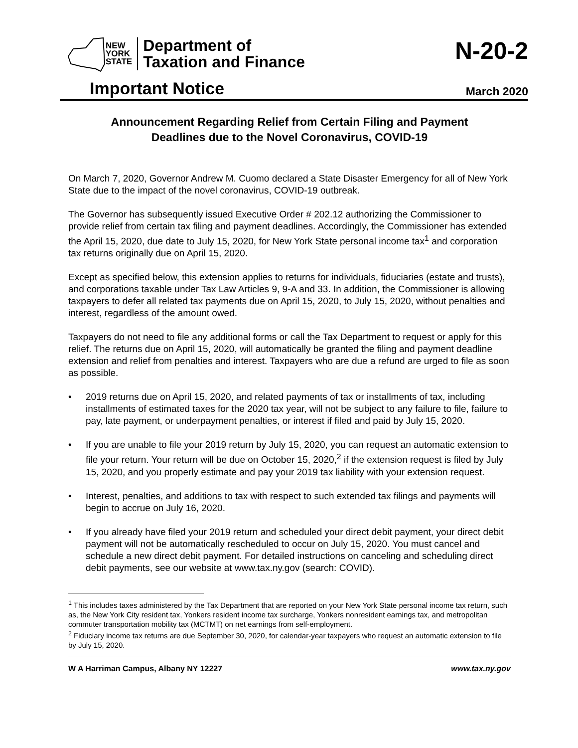NEW
YORK
STATE
Department of
Taxation and Finance
N-20-2
Important Notice
March 2020
Announcement Regarding Relief from Certain Filing and Payment
Deadlines due to the Novel Coronavirus, COVID-19
On March 7, 2020, Governor Andrew M. Cuomo declared a State Disaster Emergency for all of New York State due to the impact of the novel coronavirus, COVID-19 outbreak.
The Governor has subsequently issued Executive Order # 202.12 authorizing the Commissioner to provide relief from certain tax filing and payment deadlines. Accordingly, the Commissioner has extended the April 15, 2020, due date to July 15, 2020, for New York State personal income tax<sup>1</sup> and corporation tax returns originally due on April 15, 2020.
Except as specified below, this extension applies to returns for individuals, fiduciaries (estate and trusts), and corporations taxable under Tax Law Articles 9, 9-A and 33. In addition, the Commissioner is allowing taxpayers to defer all related tax payments due on April 15, 2020, to July 15, 2020, without penalties and interest, regardless of the amount owed.
Taxpayers do not need to file any additional forms or call the Tax Department to request or apply for this relief. The returns due on April 15, 2020, will automatically be granted the filing and payment deadline extension and relief from penalties and interest. Taxpayers who are due a refund are urged to file as soon as possible.
• 2019 returns due on April 15, 2020, and related payments of tax or installments of tax, including installments of estimated taxes for the 2020 tax year, will not be subject to any failure to file, failure to pay, late payment, or underpayment penalties, or interest if filed and paid by July 15, 2020.
• If you are unable to file your 2019 return by July 15, 2020, you can request an automatic extension to file your return. Your return will be due on October 15, 2020,<sup>2</sup> if the extension request is filed by July 15, 2020, and you properly estimate and pay your 2019 tax liability with your extension request.
• Interest, penalties, and additions to tax with respect to such extended tax filings and payments will begin to accrue on July 16, 2020.
• If you already have filed your 2019 return and scheduled your direct debit payment, your direct debit payment will not be automatically rescheduled to occur on July 15, 2020. You must cancel and schedule a new direct debit payment. For detailed instructions on canceling and scheduling direct debit payments, see our website at www.tax.ny.gov (search: COVID).
<sup>1</sup> This includes taxes administered by the Tax Department that are reported on your New York State personal income tax return, such as, the New York City resident tax, Yonkers resident income tax surcharge, Yonkers nonresident earnings tax, and metropolitan commuter transportation mobility tax (MCTMT) on net earnings from self-employment.
<sup>2</sup> Fiduciary income tax returns are due September 30, 2020, for calendar-year taxpayers who request an automatic extension to file by July 15, 2020.
W A Harriman Campus, Albany NY 12227 www.tax.ny.gov